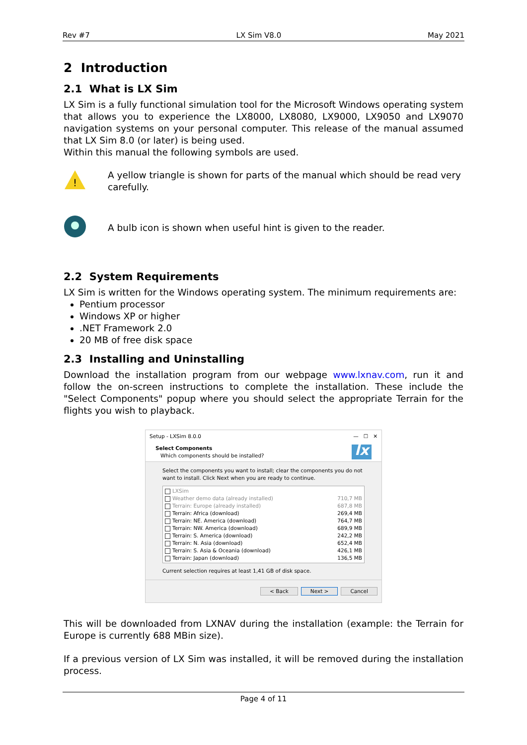Rev #7 LX Sim V8.0 May 2021
2 Introduction
2.1 What is LX Sim
LX Sim is a fully functional simulation tool for the Microsoft Windows operating system that allows you to experience the LX8000, LX8080, LX9000, LX9050 and LX9070 navigation systems on your personal computer. This release of the manual assumed that LX Sim 8.0 (or later) is being used.
Within this manual the following symbols are used.
!
A yellow triangle is shown for parts of the manual which should be read very carefully.
A bulb icon is shown when useful hint is given to the reader.
2.2 System Requirements
LX Sim is written for the Windows operating system. The minimum requirements are:
Pentium processor
Windows XP or higher
.NET Framework 2.0
20 MB of free disk space
2.3 Installing and Uninstalling
Download the installation program from our webpage www.lxnav.com, run it and follow the on-screen instructions to complete the installation. These include the "Select Components" popup where you should select the appropriate Terrain for the flights you wish to playback.
Setup - LXSim 8.0.0 — ☐ ✕
Select Components
Which components should be installed?
lx
Select the components you want to install; clear the components you do not want to install. Click Next when you are ready to continue.
LXSim
Weather demo data (already installed) 710,7 MB
Terrain: Europe (already installed) 687,8 MB
Terrain: Africa (download) 269,4 MB
Terrain: NE. America (download) 764,7 MB
Terrain: NW. America (download) 689,9 MB
Terrain: S. America (download) 242,2 MB
Terrain: N. Asia (download) 652,4 MB
Terrain: S. Asia & Oceania (download) 426,1 MB
Terrain: Japan (download) 136,5 MB
Current selection requires at least 1,41 GB of disk space.
< Back Next > Cancel
This will be downloaded from LXNAV during the installation (example: the Terrain for Europe is currently 688 MBin size).
If a previous version of LX Sim was installed, it will be removed during the installation process.
Page 4 of 11